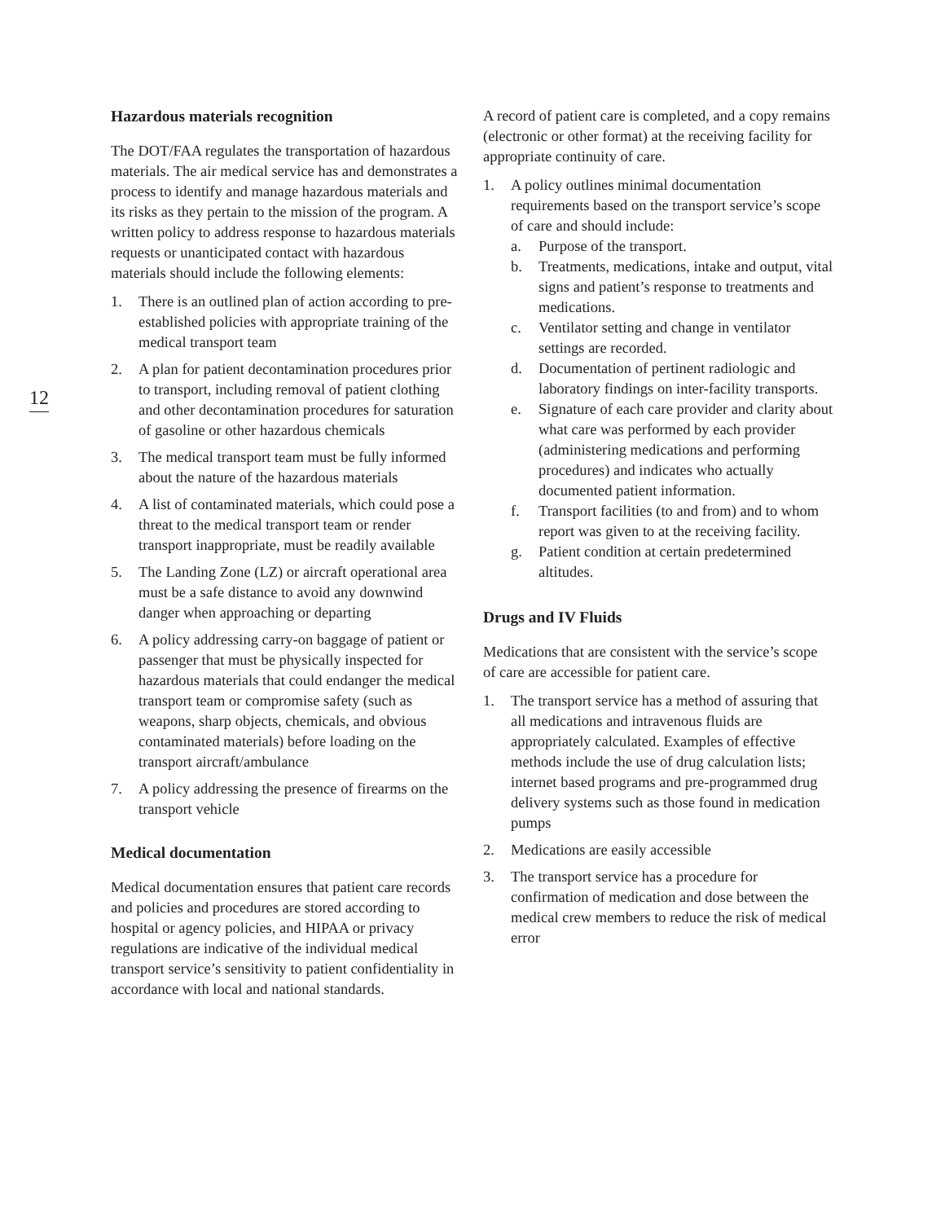12
Hazardous materials recognition
The DOT/FAA regulates the transportation of hazardous materials. The air medical service has and demonstrates a process to identify and manage hazardous materials and its risks as they pertain to the mission of the program. A written policy to address response to hazardous materials requests or unanticipated contact with hazardous materials should include the following elements:
1. There is an outlined plan of action according to pre-established policies with appropriate training of the medical transport team
2. A plan for patient decontamination procedures prior to transport, including removal of patient clothing and other decontamination procedures for saturation of gasoline or other hazardous chemicals
3. The medical transport team must be fully informed about the nature of the hazardous materials
4. A list of contaminated materials, which could pose a threat to the medical transport team or render transport inappropriate, must be readily available
5. The Landing Zone (LZ) or aircraft operational area must be a safe distance to avoid any downwind danger when approaching or departing
6. A policy addressing carry-on baggage of patient or passenger that must be physically inspected for hazardous materials that could endanger the medical transport team or compromise safety (such as weapons, sharp objects, chemicals, and obvious contaminated materials) before loading on the transport aircraft/ambulance
7. A policy addressing the presence of firearms on the transport vehicle
Medical documentation
Medical documentation ensures that patient care records and policies and procedures are stored according to hospital or agency policies, and HIPAA or privacy regulations are indicative of the individual medical transport service’s sensitivity to patient confidentiality in accordance with local and national standards.
A record of patient care is completed, and a copy remains (electronic or other format) at the receiving facility for appropriate continuity of care.
1. A policy outlines minimal documentation requirements based on the transport service’s scope of care and should include:
a. Purpose of the transport.
b. Treatments, medications, intake and output, vital signs and patient’s response to treatments and medications.
c. Ventilator setting and change in ventilator settings are recorded.
d. Documentation of pertinent radiologic and laboratory findings on inter-facility transports.
e. Signature of each care provider and clarity about what care was performed by each provider (administering medications and performing procedures) and indicates who actually documented patient information.
f. Transport facilities (to and from) and to whom report was given to at the receiving facility.
g. Patient condition at certain predetermined altitudes.
Drugs and IV Fluids
Medications that are consistent with the service’s scope of care are accessible for patient care.
1. The transport service has a method of assuring that all medications and intravenous fluids are appropriately calculated. Examples of effective methods include the use of drug calculation lists; internet based programs and pre-programmed drug delivery systems such as those found in medication pumps
2. Medications are easily accessible
3. The transport service has a procedure for confirmation of medication and dose between the medical crew members to reduce the risk of medical error